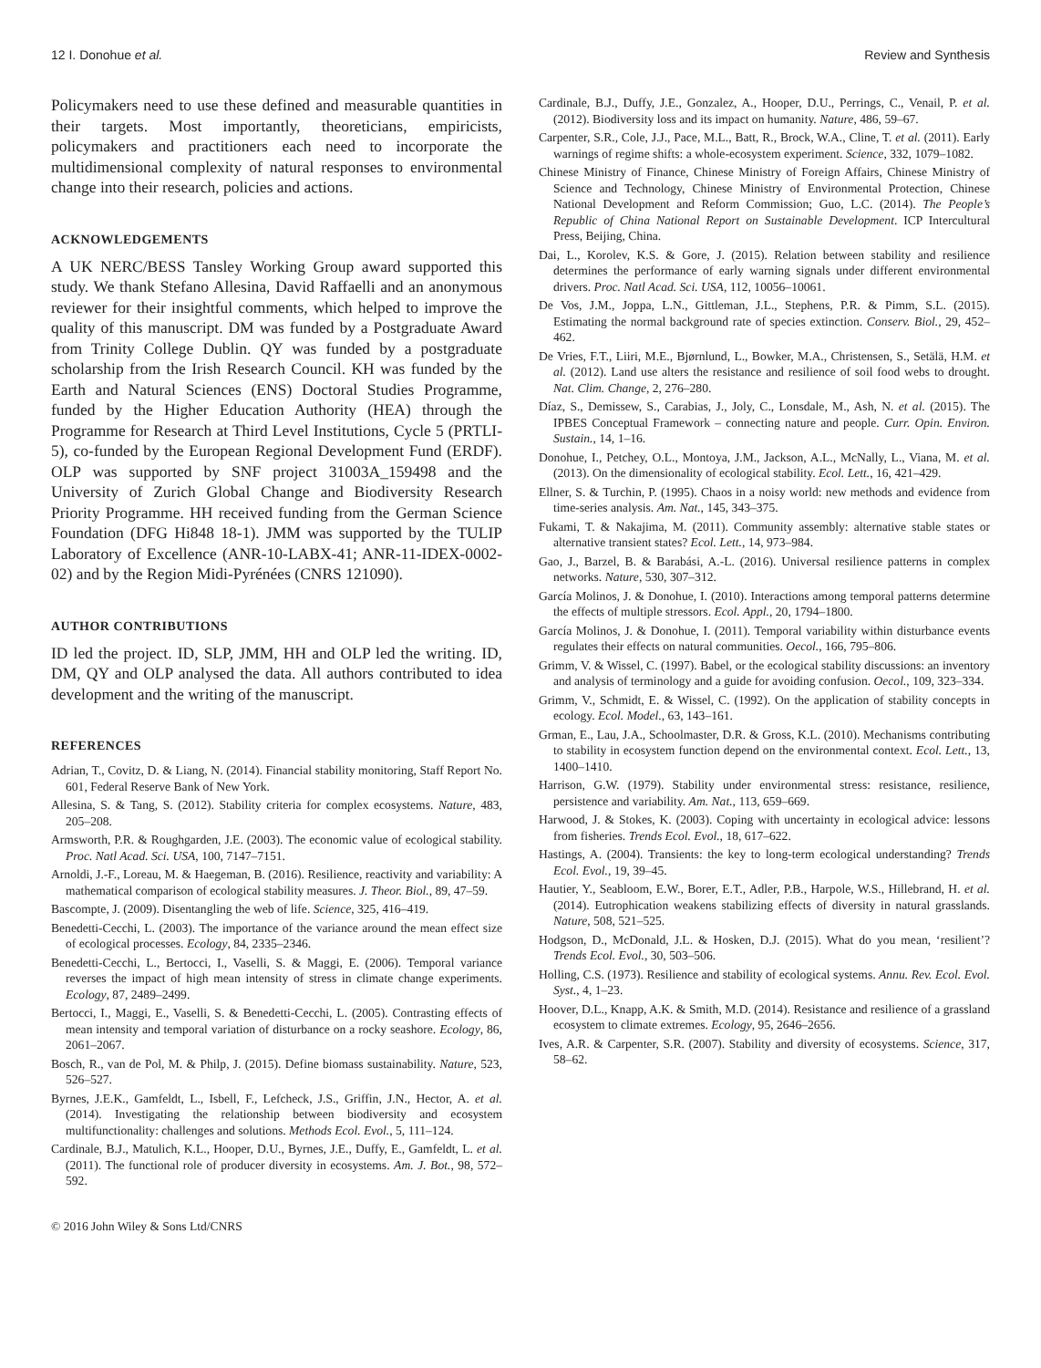12 I. Donohue et al. Review and Synthesis
Policymakers need to use these defined and measurable quantities in their targets. Most importantly, theoreticians, empiricists, policymakers and practitioners each need to incorporate the multidimensional complexity of natural responses to environmental change into their research, policies and actions.
ACKNOWLEDGEMENTS
A UK NERC/BESS Tansley Working Group award supported this study. We thank Stefano Allesina, David Raffaelli and an anonymous reviewer for their insightful comments, which helped to improve the quality of this manuscript. DM was funded by a Postgraduate Award from Trinity College Dublin. QY was funded by a postgraduate scholarship from the Irish Research Council. KH was funded by the Earth and Natural Sciences (ENS) Doctoral Studies Programme, funded by the Higher Education Authority (HEA) through the Programme for Research at Third Level Institutions, Cycle 5 (PRTLI-5), co-funded by the European Regional Development Fund (ERDF). OLP was supported by SNF project 31003A_159498 and the University of Zurich Global Change and Biodiversity Research Priority Programme. HH received funding from the German Science Foundation (DFG Hi848 18-1). JMM was supported by the TULIP Laboratory of Excellence (ANR-10-LABX-41; ANR-11-IDEX-0002-02) and by the Region Midi-Pyrénées (CNRS 121090).
AUTHOR CONTRIBUTIONS
ID led the project. ID, SLP, JMM, HH and OLP led the writing. ID, DM, QY and OLP analysed the data. All authors contributed to idea development and the writing of the manuscript.
REFERENCES
Adrian, T., Covitz, D. & Liang, N. (2014). Financial stability monitoring, Staff Report No. 601, Federal Reserve Bank of New York.
Allesina, S. & Tang, S. (2012). Stability criteria for complex ecosystems. Nature, 483, 205–208.
Armsworth, P.R. & Roughgarden, J.E. (2003). The economic value of ecological stability. Proc. Natl Acad. Sci. USA, 100, 7147–7151.
Arnoldi, J.-F., Loreau, M. & Haegeman, B. (2016). Resilience, reactivity and variability: A mathematical comparison of ecological stability measures. J. Theor. Biol., 89, 47–59.
Bascompte, J. (2009). Disentangling the web of life. Science, 325, 416–419.
Benedetti-Cecchi, L. (2003). The importance of the variance around the mean effect size of ecological processes. Ecology, 84, 2335–2346.
Benedetti-Cecchi, L., Bertocci, I., Vaselli, S. & Maggi, E. (2006). Temporal variance reverses the impact of high mean intensity of stress in climate change experiments. Ecology, 87, 2489–2499.
Bertocci, I., Maggi, E., Vaselli, S. & Benedetti-Cecchi, L. (2005). Contrasting effects of mean intensity and temporal variation of disturbance on a rocky seashore. Ecology, 86, 2061–2067.
Bosch, R., van de Pol, M. & Philp, J. (2015). Define biomass sustainability. Nature, 523, 526–527.
Byrnes, J.E.K., Gamfeldt, L., Isbell, F., Lefcheck, J.S., Griffin, J.N., Hector, A. et al. (2014). Investigating the relationship between biodiversity and ecosystem multifunctionality: challenges and solutions. Methods Ecol. Evol., 5, 111–124.
Cardinale, B.J., Matulich, K.L., Hooper, D.U., Byrnes, J.E., Duffy, E., Gamfeldt, L. et al. (2011). The functional role of producer diversity in ecosystems. Am. J. Bot., 98, 572–592.
Cardinale, B.J., Duffy, J.E., Gonzalez, A., Hooper, D.U., Perrings, C., Venail, P. et al. (2012). Biodiversity loss and its impact on humanity. Nature, 486, 59–67.
Carpenter, S.R., Cole, J.J., Pace, M.L., Batt, R., Brock, W.A., Cline, T. et al. (2011). Early warnings of regime shifts: a whole-ecosystem experiment. Science, 332, 1079–1082.
Chinese Ministry of Finance, Chinese Ministry of Foreign Affairs, Chinese Ministry of Science and Technology, Chinese Ministry of Environmental Protection, Chinese National Development and Reform Commission; Guo, L.C. (2014). The People’s Republic of China National Report on Sustainable Development. ICP Intercultural Press, Beijing, China.
Dai, L., Korolev, K.S. & Gore, J. (2015). Relation between stability and resilience determines the performance of early warning signals under different environmental drivers. Proc. Natl Acad. Sci. USA, 112, 10056–10061.
De Vos, J.M., Joppa, L.N., Gittleman, J.L., Stephens, P.R. & Pimm, S.L. (2015). Estimating the normal background rate of species extinction. Conserv. Biol., 29, 452–462.
De Vries, F.T., Liiri, M.E., Bjørnlund, L., Bowker, M.A., Christensen, S., Setälä, H.M. et al. (2012). Land use alters the resistance and resilience of soil food webs to drought. Nat. Clim. Change, 2, 276–280.
Díaz, S., Demissew, S., Carabias, J., Joly, C., Lonsdale, M., Ash, N. et al. (2015). The IPBES Conceptual Framework – connecting nature and people. Curr. Opin. Environ. Sustain., 14, 1–16.
Donohue, I., Petchey, O.L., Montoya, J.M., Jackson, A.L., McNally, L., Viana, M. et al. (2013). On the dimensionality of ecological stability. Ecol. Lett., 16, 421–429.
Ellner, S. & Turchin, P. (1995). Chaos in a noisy world: new methods and evidence from time-series analysis. Am. Nat., 145, 343–375.
Fukami, T. & Nakajima, M. (2011). Community assembly: alternative stable states or alternative transient states? Ecol. Lett., 14, 973–984.
Gao, J., Barzel, B. & Barabási, A.-L. (2016). Universal resilience patterns in complex networks. Nature, 530, 307–312.
García Molinos, J. & Donohue, I. (2010). Interactions among temporal patterns determine the effects of multiple stressors. Ecol. Appl., 20, 1794–1800.
García Molinos, J. & Donohue, I. (2011). Temporal variability within disturbance events regulates their effects on natural communities. Oecol., 166, 795–806.
Grimm, V. & Wissel, C. (1997). Babel, or the ecological stability discussions: an inventory and analysis of terminology and a guide for avoiding confusion. Oecol., 109, 323–334.
Grimm, V., Schmidt, E. & Wissel, C. (1992). On the application of stability concepts in ecology. Ecol. Model., 63, 143–161.
Grman, E., Lau, J.A., Schoolmaster, D.R. & Gross, K.L. (2010). Mechanisms contributing to stability in ecosystem function depend on the environmental context. Ecol. Lett., 13, 1400–1410.
Harrison, G.W. (1979). Stability under environmental stress: resistance, resilience, persistence and variability. Am. Nat., 113, 659–669.
Harwood, J. & Stokes, K. (2003). Coping with uncertainty in ecological advice: lessons from fisheries. Trends Ecol. Evol., 18, 617–622.
Hastings, A. (2004). Transients: the key to long-term ecological understanding? Trends Ecol. Evol., 19, 39–45.
Hautier, Y., Seabloom, E.W., Borer, E.T., Adler, P.B., Harpole, W.S., Hillebrand, H. et al. (2014). Eutrophication weakens stabilizing effects of diversity in natural grasslands. Nature, 508, 521–525.
Hodgson, D., McDonald, J.L. & Hosken, D.J. (2015). What do you mean, ‘resilient’? Trends Ecol. Evol., 30, 503–506.
Holling, C.S. (1973). Resilience and stability of ecological systems. Annu. Rev. Ecol. Evol. Syst., 4, 1–23.
Hoover, D.L., Knapp, A.K. & Smith, M.D. (2014). Resistance and resilience of a grassland ecosystem to climate extremes. Ecology, 95, 2646–2656.
Ives, A.R. & Carpenter, S.R. (2007). Stability and diversity of ecosystems. Science, 317, 58–62.
© 2016 John Wiley & Sons Ltd/CNRS